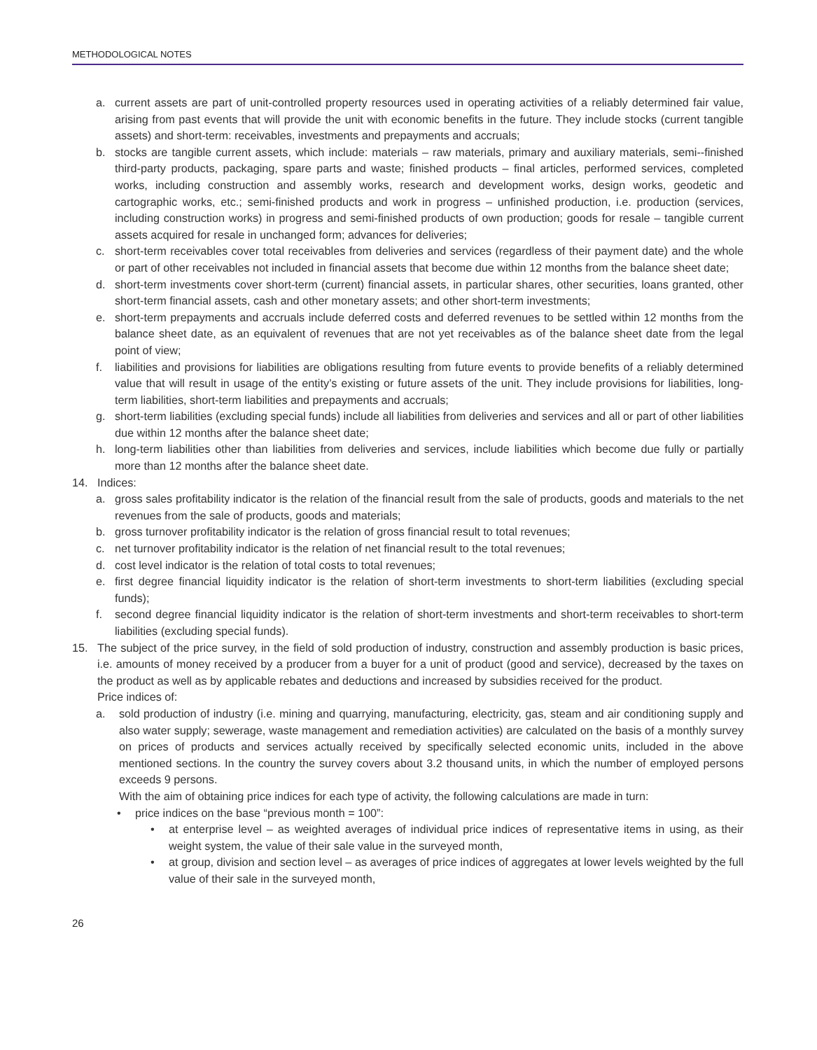METHODOLOGICAL NOTES
a. current assets are part of unit-controlled property resources used in operating activities of a reliably determined fair value, arising from past events that will provide the unit with economic benefits in the future. They include stocks (current tangible assets) and short-term: receivables, investments and prepayments and accruals;
b. stocks are tangible current assets, which include: materials – raw materials, primary and auxiliary materials, semi--finished third-party products, packaging, spare parts and waste; finished products – final articles, performed services, completed works, including construction and assembly works, research and development works, design works, geodetic and cartographic works, etc.; semi-finished products and work in progress – unfinished production, i.e. production (services, including construction works) in progress and semi-finished products of own production; goods for resale – tangible current assets acquired for resale in unchanged form; advances for deliveries;
c. short-term receivables cover total receivables from deliveries and services (regardless of their payment date) and the whole or part of other receivables not included in financial assets that become due within 12 months from the balance sheet date;
d. short-term investments cover short-term (current) financial assets, in particular shares, other securities, loans granted, other short-term financial assets, cash and other monetary assets; and other short-term investments;
e. short-term prepayments and accruals include deferred costs and deferred revenues to be settled within 12 months from the balance sheet date, as an equivalent of revenues that are not yet receivables as of the balance sheet date from the legal point of view;
f. liabilities and provisions for liabilities are obligations resulting from future events to provide benefits of a reliably determined value that will result in usage of the entity’s existing or future assets of the unit. They include provisions for liabilities, long-term liabilities, short-term liabilities and prepayments and accruals;
g. short-term liabilities (excluding special funds) include all liabilities from deliveries and services and all or part of other liabilities due within 12 months after the balance sheet date;
h. long-term liabilities other than liabilities from deliveries and services, include liabilities which become due fully or partially more than 12 months after the balance sheet date.
14. Indices:
a. gross sales profitability indicator is the relation of the financial result from the sale of products, goods and materials to the net revenues from the sale of products, goods and materials;
b. gross turnover profitability indicator is the relation of gross financial result to total revenues;
c. net turnover profitability indicator is the relation of net financial result to the total revenues;
d. cost level indicator is the relation of total costs to total revenues;
e. first degree financial liquidity indicator is the relation of short-term investments to short-term liabilities (excluding special funds);
f. second degree financial liquidity indicator is the relation of short-term investments and short-term receivables to short-term liabilities (excluding special funds).
15. The subject of the price survey, in the field of sold production of industry, construction and assembly production is basic prices, i.e. amounts of money received by a producer from a buyer for a unit of product (good and service), decreased by the taxes on the product as well as by applicable rebates and deductions and increased by subsidies received for the product.
Price indices of:
a. sold production of industry (i.e. mining and quarrying, manufacturing, electricity, gas, steam and air conditioning supply and also water supply; sewerage, waste management and remediation activities) are calculated on the basis of a monthly survey on prices of products and services actually received by specifically selected economic units, included in the above mentioned sections. In the country the survey covers about 3.2 thousand units, in which the number of employed persons exceeds 9 persons.
With the aim of obtaining price indices for each type of activity, the following calculations are made in turn:
• price indices on the base “previous month = 100”:
• at enterprise level – as weighted averages of individual price indices of representative items in using, as their weight system, the value of their sale value in the surveyed month,
• at group, division and section level – as averages of price indices of aggregates at lower levels weighted by the full value of their sale in the surveyed month,
26